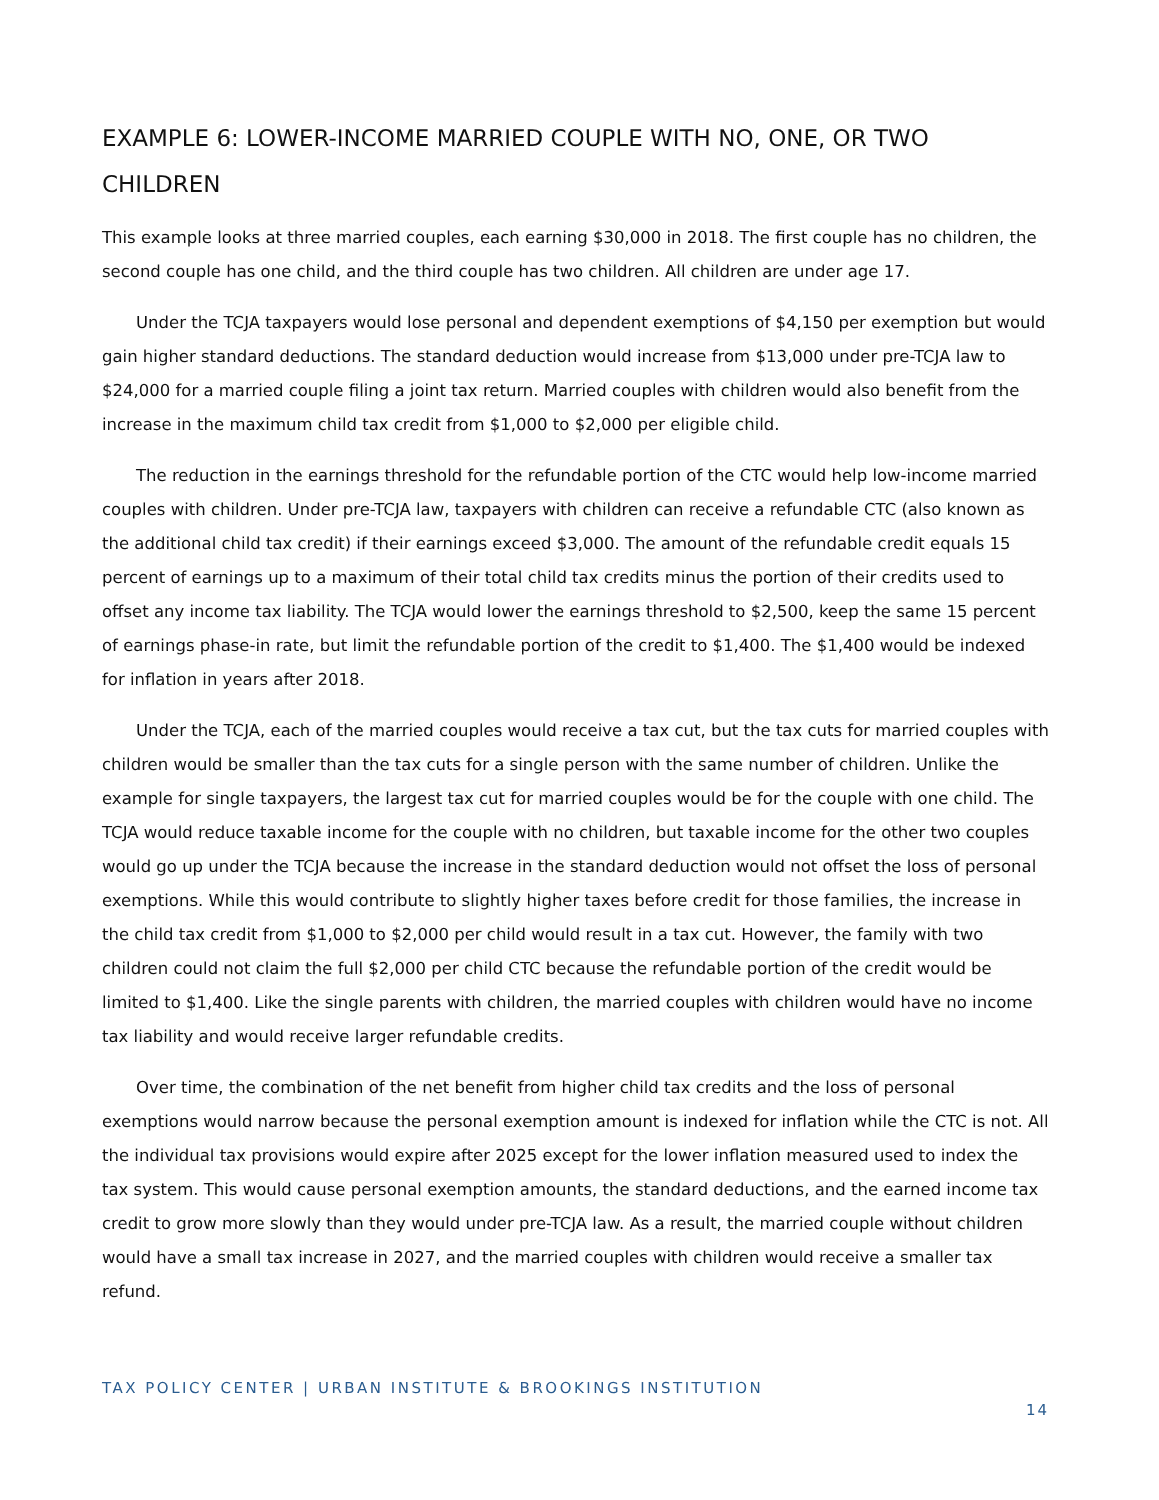EXAMPLE 6: LOWER-INCOME MARRIED COUPLE WITH NO, ONE, OR TWO CHILDREN
This example looks at three married couples, each earning $30,000 in 2018. The first couple has no children, the second couple has one child, and the third couple has two children. All children are under age 17.
Under the TCJA taxpayers would lose personal and dependent exemptions of $4,150 per exemption but would gain higher standard deductions. The standard deduction would increase from $13,000 under pre-TCJA law to $24,000 for a married couple filing a joint tax return. Married couples with children would also benefit from the increase in the maximum child tax credit from $1,000 to $2,000 per eligible child.
The reduction in the earnings threshold for the refundable portion of the CTC would help low-income married couples with children. Under pre-TCJA law, taxpayers with children can receive a refundable CTC (also known as the additional child tax credit) if their earnings exceed $3,000. The amount of the refundable credit equals 15 percent of earnings up to a maximum of their total child tax credits minus the portion of their credits used to offset any income tax liability. The TCJA would lower the earnings threshold to $2,500, keep the same 15 percent of earnings phase-in rate, but limit the refundable portion of the credit to $1,400. The $1,400 would be indexed for inflation in years after 2018.
Under the TCJA, each of the married couples would receive a tax cut, but the tax cuts for married couples with children would be smaller than the tax cuts for a single person with the same number of children. Unlike the example for single taxpayers, the largest tax cut for married couples would be for the couple with one child. The TCJA would reduce taxable income for the couple with no children, but taxable income for the other two couples would go up under the TCJA because the increase in the standard deduction would not offset the loss of personal exemptions. While this would contribute to slightly higher taxes before credit for those families, the increase in the child tax credit from $1,000 to $2,000 per child would result in a tax cut. However, the family with two children could not claim the full $2,000 per child CTC because the refundable portion of the credit would be limited to $1,400. Like the single parents with children, the married couples with children would have no income tax liability and would receive larger refundable credits.
Over time, the combination of the net benefit from higher child tax credits and the loss of personal exemptions would narrow because the personal exemption amount is indexed for inflation while the CTC is not. All the individual tax provisions would expire after 2025 except for the lower inflation measured used to index the tax system. This would cause personal exemption amounts, the standard deductions, and the earned income tax credit to grow more slowly than they would under pre-TCJA law. As a result, the married couple without children would have a small tax increase in 2027, and the married couples with children would receive a smaller tax refund.
TAX POLICY CENTER | URBAN INSTITUTE & BROOKINGS INSTITUTION
14